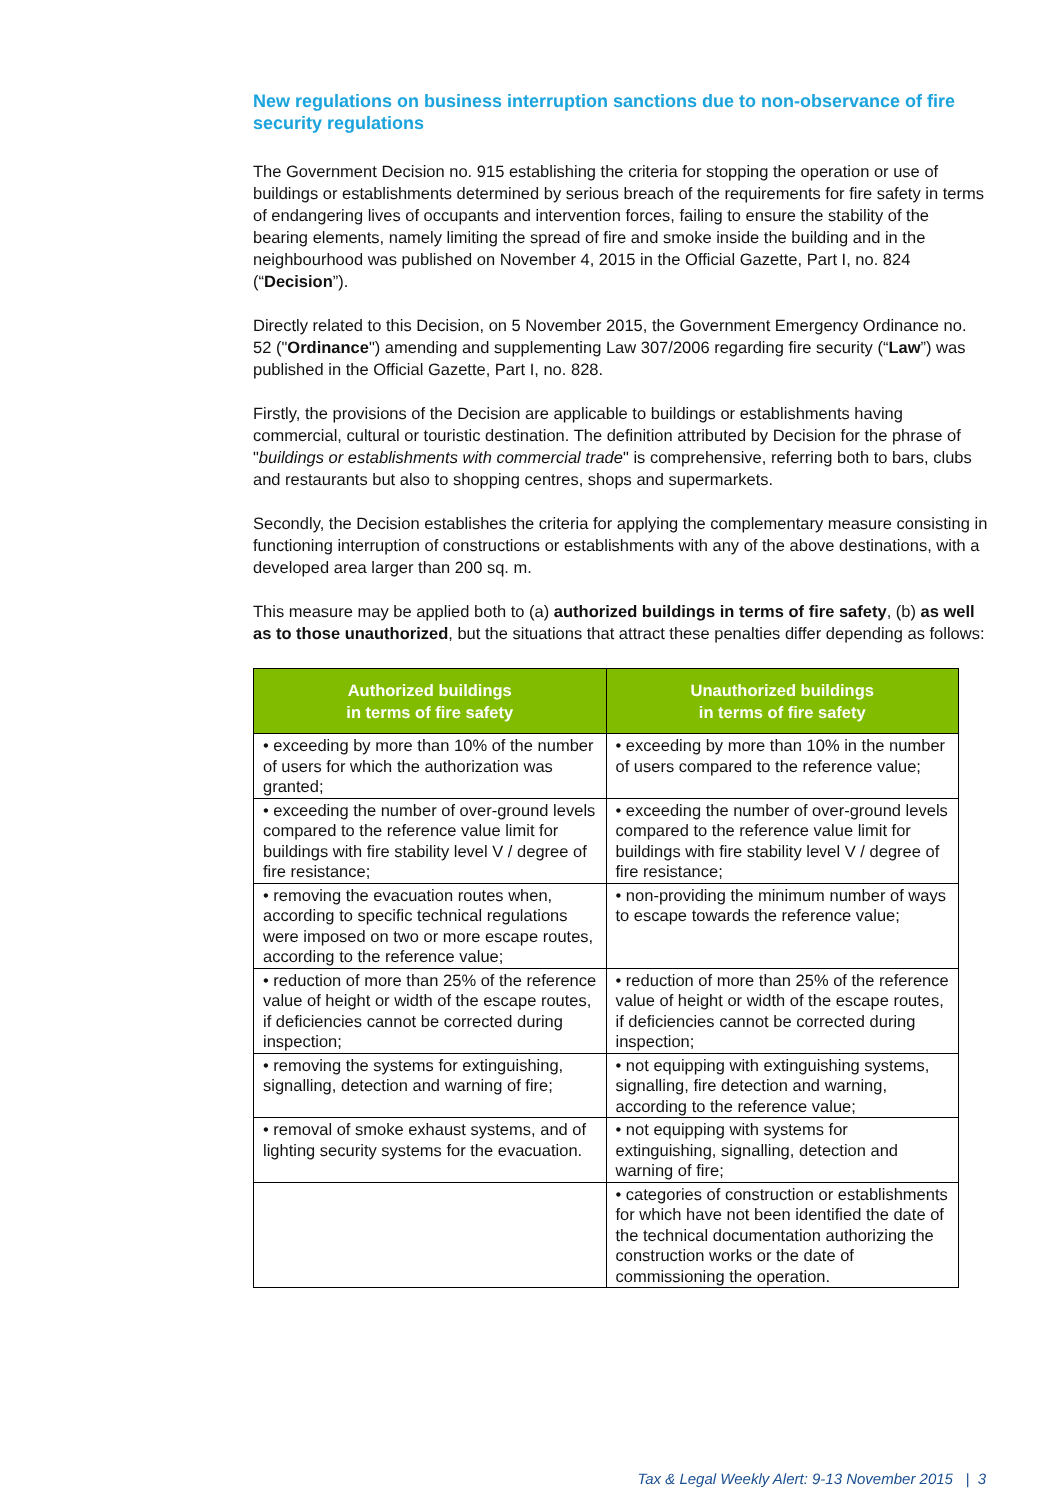New regulations on business interruption sanctions due to non-observance of fire security regulations
The Government Decision no. 915 establishing the criteria for stopping the operation or use of buildings or establishments determined by serious breach of the requirements for fire safety in terms of endangering lives of occupants and intervention forces, failing to ensure the stability of the bearing elements, namely limiting the spread of fire and smoke inside the building and in the neighbourhood was published on November 4, 2015 in the Official Gazette, Part I, no. 824 (“Decision”).
Directly related to this Decision, on 5 November 2015, the Government Emergency Ordinance no. 52 ("Ordinance") amending and supplementing Law 307/2006 regarding fire security (“Law”) was published in the Official Gazette, Part I, no. 828.
Firstly, the provisions of the Decision are applicable to buildings or establishments having commercial, cultural or touristic destination. The definition attributed by Decision for the phrase of "buildings or establishments with commercial trade" is comprehensive, referring both to bars, clubs and restaurants but also to shopping centres, shops and supermarkets.
Secondly, the Decision establishes the criteria for applying the complementary measure consisting in functioning interruption of constructions or establishments with any of the above destinations, with a developed area larger than 200 sq. m.
This measure may be applied both to (a) authorized buildings in terms of fire safety, (b) as well as to those unauthorized, but the situations that attract these penalties differ depending as follows:
| Authorized buildings in terms of fire safety | Unauthorized buildings in terms of fire safety |
| --- | --- |
| • exceeding by more than 10% of the number of users for which the authorization was granted; | • exceeding by more than 10% in the number of users compared to the reference value; |
| • exceeding the number of over-ground levels compared to the reference value limit for buildings with fire stability level V / degree of fire resistance; | • exceeding the number of over-ground levels compared to the reference value limit for buildings with fire stability level V / degree of fire resistance; |
| • removing the evacuation routes when, according to specific technical regulations were imposed on two or more escape routes, according to the reference value; | • non-providing the minimum number of ways to escape towards the reference value; |
| • reduction of more than 25% of the reference value of height or width of the escape routes, if deficiencies cannot be corrected during inspection; | • reduction of more than 25% of the reference value of height or width of the escape routes, if deficiencies cannot be corrected during inspection; |
| • removing the systems for extinguishing, signalling, detection and warning of fire; | • not equipping with extinguishing systems, signalling, fire detection and warning, according to the reference value; |
| • removal of smoke exhaust systems, and of lighting security systems for the evacuation. | • not equipping with systems for extinguishing, signalling, detection and warning of fire; |
| | • categories of construction or establishments for which have not been identified the date of the technical documentation authorizing the construction works or the date of commissioning the operation. |
Tax & Legal Weekly Alert: 9-13 November 2015 | 3